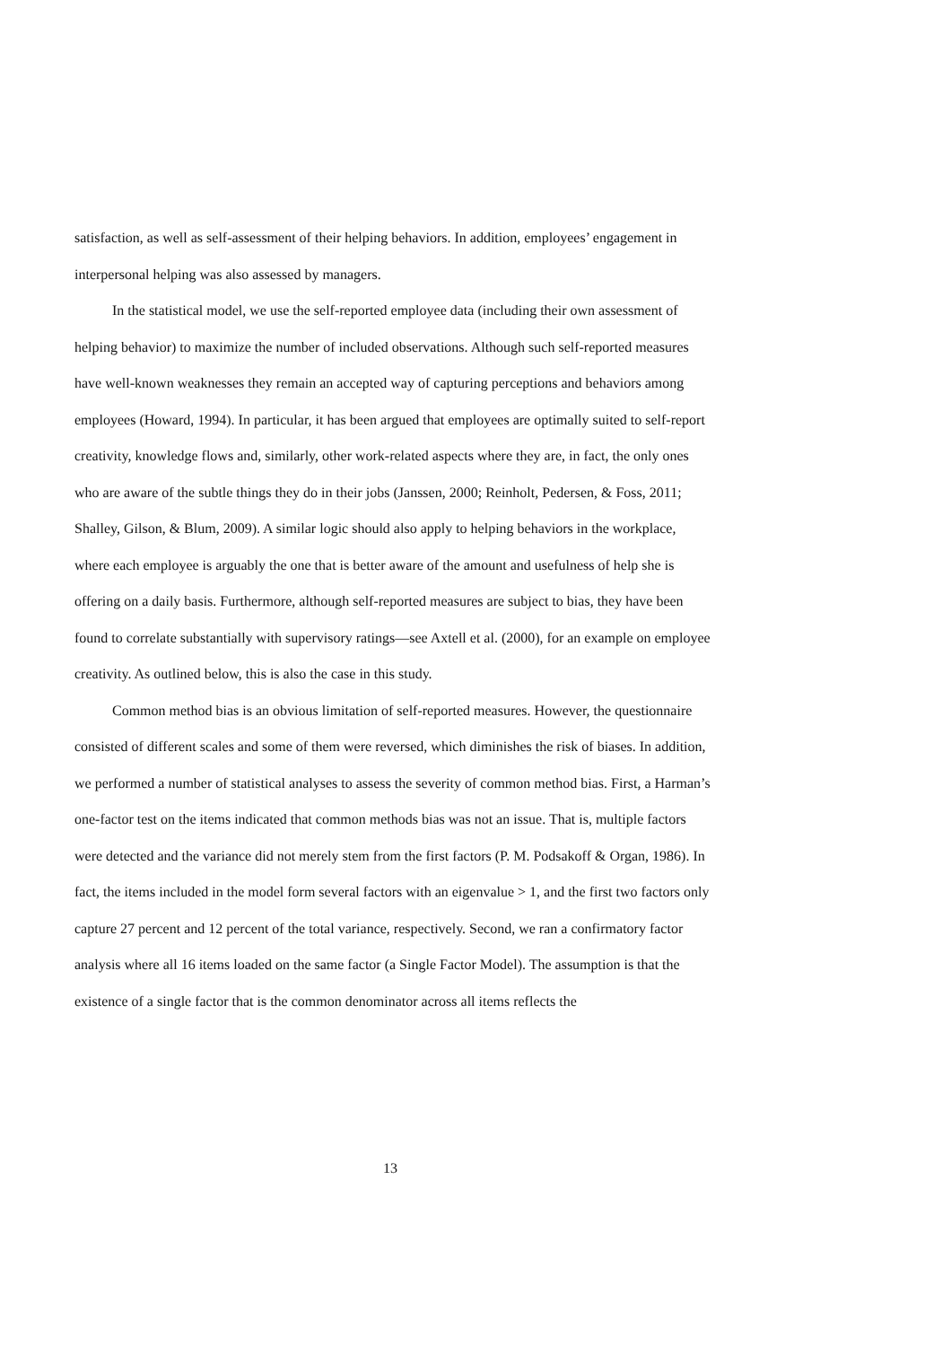satisfaction, as well as self-assessment of their helping behaviors. In addition, employees’ engagement in interpersonal helping was also assessed by managers.
In the statistical model, we use the self-reported employee data (including their own assessment of helping behavior) to maximize the number of included observations. Although such self-reported measures have well-known weaknesses they remain an accepted way of capturing perceptions and behaviors among employees (Howard, 1994). In particular, it has been argued that employees are optimally suited to self-report creativity, knowledge flows and, similarly, other work-related aspects where they are, in fact, the only ones who are aware of the subtle things they do in their jobs (Janssen, 2000; Reinholt, Pedersen, & Foss, 2011; Shalley, Gilson, & Blum, 2009). A similar logic should also apply to helping behaviors in the workplace, where each employee is arguably the one that is better aware of the amount and usefulness of help she is offering on a daily basis. Furthermore, although self-reported measures are subject to bias, they have been found to correlate substantially with supervisory ratings—see Axtell et al. (2000), for an example on employee creativity. As outlined below, this is also the case in this study.
Common method bias is an obvious limitation of self-reported measures. However, the questionnaire consisted of different scales and some of them were reversed, which diminishes the risk of biases. In addition, we performed a number of statistical analyses to assess the severity of common method bias. First, a Harman’s one-factor test on the items indicated that common methods bias was not an issue. That is, multiple factors were detected and the variance did not merely stem from the first factors (P. M. Podsakoff & Organ, 1986). In fact, the items included in the model form several factors with an eigenvalue > 1, and the first two factors only capture 27 percent and 12 percent of the total variance, respectively. Second, we ran a confirmatory factor analysis where all 16 items loaded on the same factor (a Single Factor Model). The assumption is that the existence of a single factor that is the common denominator across all items reflects the
13